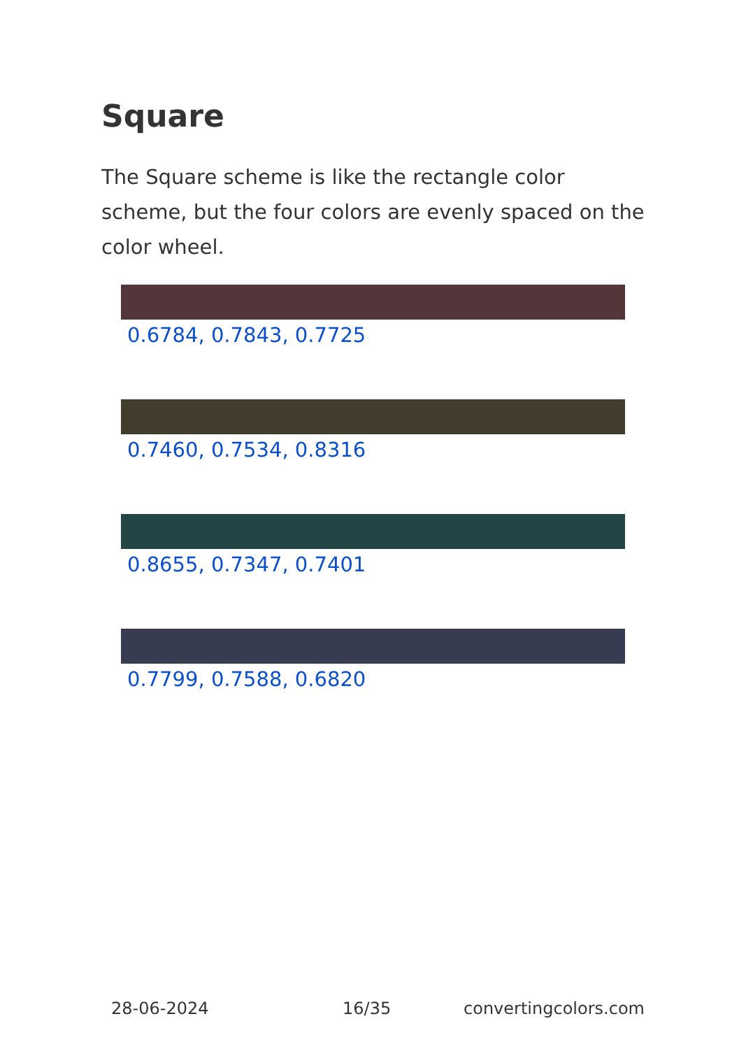Square
The Square scheme is like the rectangle color scheme, but the four colors are evenly spaced on the color wheel.
0.6784, 0.7843, 0.7725
0.7460, 0.7534, 0.8316
0.8655, 0.7347, 0.7401
0.7799, 0.7588, 0.6820
28-06-2024 16/35 convertingcolors.com